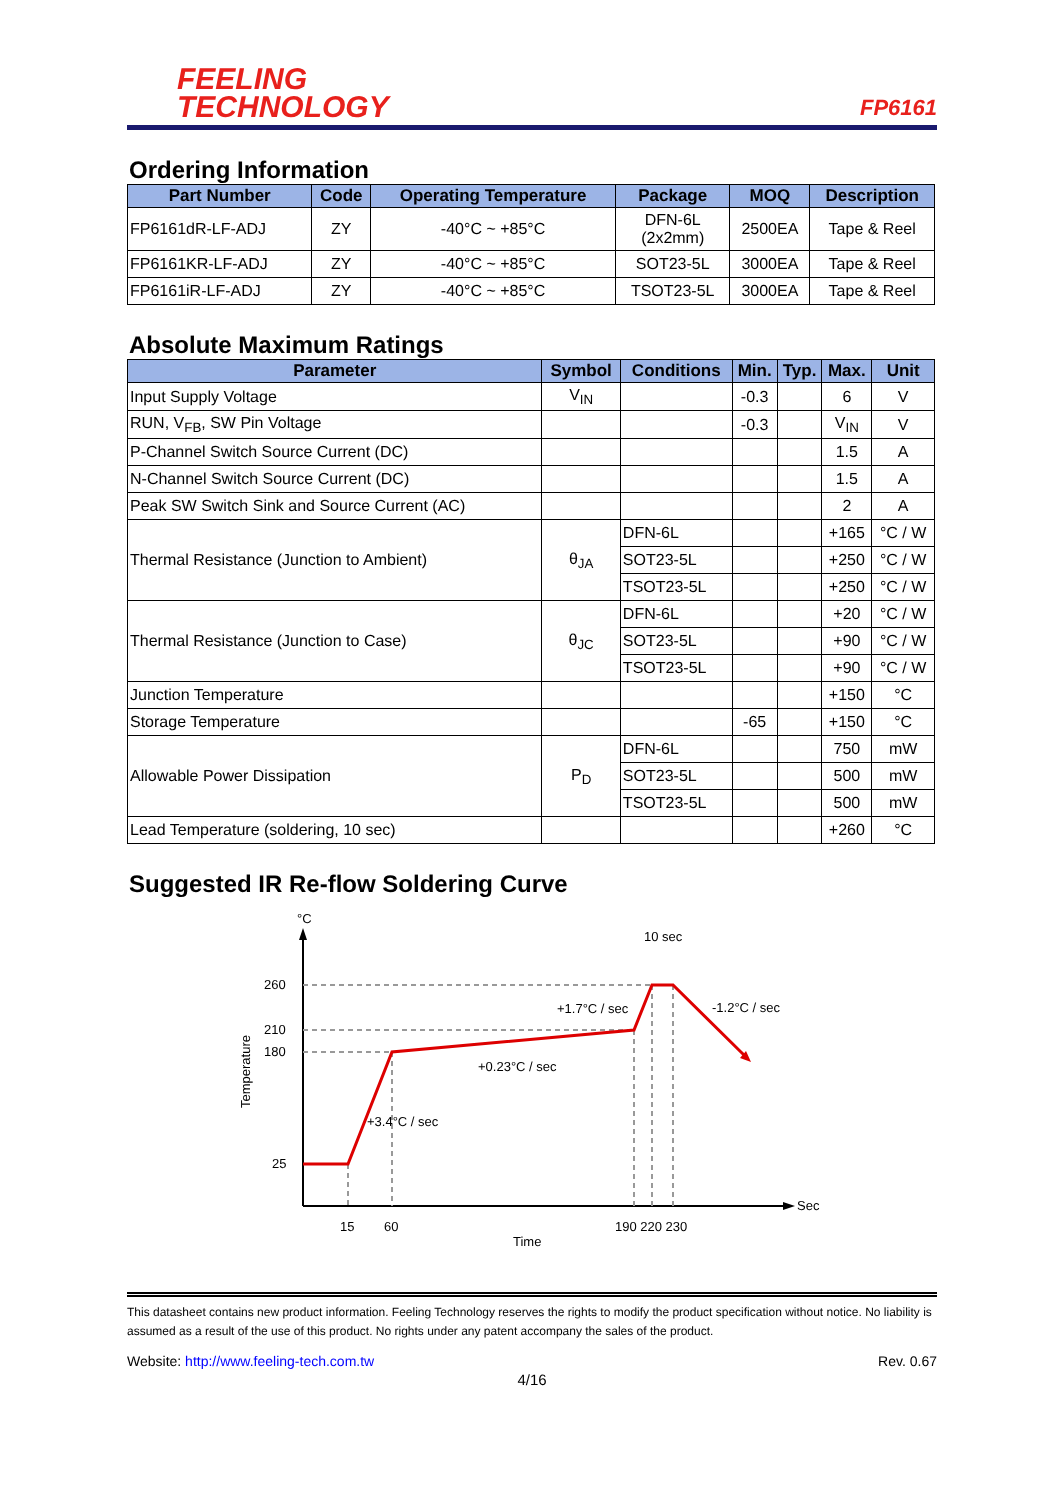FEELING
TECHNOLOGY
FP6161
Ordering Information
| Part Number | Code | Operating Temperature | Package | MOQ | Description |
| --- | --- | --- | --- | --- | --- |
| FP6161dR-LF-ADJ | ZY | -40°C ~ +85°C | DFN-6L (2x2mm) | 2500EA | Tape & Reel |
| FP6161KR-LF-ADJ | ZY | -40°C ~ +85°C | SOT23-5L | 3000EA | Tape & Reel |
| FP6161iR-LF-ADJ | ZY | -40°C ~ +85°C | TSOT23-5L | 3000EA | Tape & Reel |
Absolute Maximum Ratings
| Parameter | Symbol | Conditions | Min. | Typ. | Max. | Unit |
| --- | --- | --- | --- | --- | --- | --- |
| Input Supply Voltage | V<sub>IN</sub> | | -0.3 | | 6 | V |
| RUN, V<sub>FB</sub>, SW Pin Voltage | | | -0.3 | | V<sub>IN</sub> | V |
| P-Channel Switch Source Current (DC) | | | | | 1.5 | A |
| N-Channel Switch Source Current (DC) | | | | | 1.5 | A |
| Peak SW Switch Sink and Source Current (AC) | | | | | 2 | A |
| Thermal Resistance (Junction to Ambient) | θ<sub>JA</sub> | DFN-6L | | | +165 | °C / W |
| | | SOT23-5L | | | +250 | °C / W |
| | | TSOT23-5L | | | +250 | °C / W |
| Thermal Resistance (Junction to Case) | θ<sub>JC</sub> | DFN-6L | | | +20 | °C / W |
| | | SOT23-5L | | | +90 | °C / W |
| | | TSOT23-5L | | | +90 | °C / W |
| Junction Temperature | | | | | +150 | °C |
| Storage Temperature | | | -65 | | +150 | °C |
| Allowable Power Dissipation | P<sub>D</sub> | DFN-6L | | | 750 | mW |
| | | SOT23-5L | | | 500 | mW |
| | | TSOT23-5L | | | 500 | mW |
| Lead Temperature (soldering, 10 sec) | | | | | +260 | °C |
Suggested IR Re-flow Soldering Curve
°C
260
210
180
25
15
60
190 220 230
Sec
Time
Temperature
10 sec
+1.7°C / sec
-1.2°C / sec
+0.23°C / sec
+3.4°C / sec
This datasheet contains new product information. Feeling Technology reserves the rights to modify the product specification without notice. No liability is assumed as a result of the use of this product. No rights under any patent accompany the sales of the product.
Website: http://www.feeling-tech.com.tw Rev. 0.67
4/16